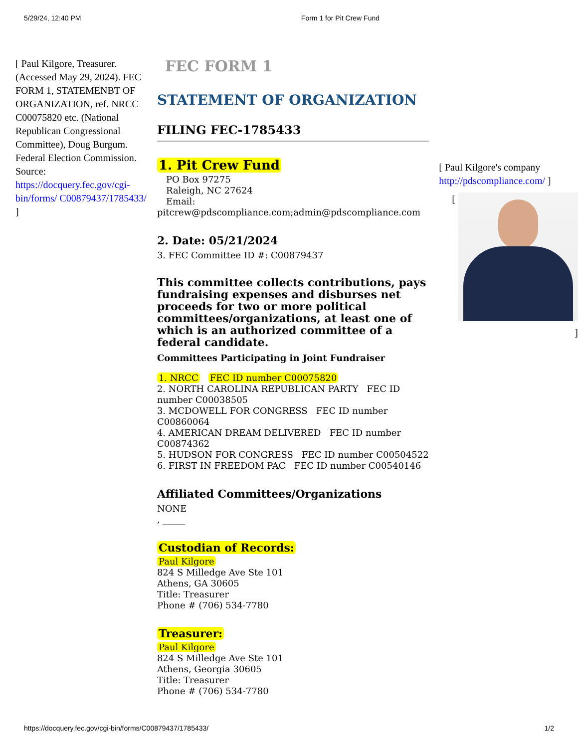5/29/24, 12:40 PM Form 1 for Pit Crew Fund
[ Paul Kilgore, Treasurer. (Accessed May 29, 2024). FEC FORM 1, STATEMENBT OF ORGANIZATION, ref. NRCC C00075820 etc. (National Republican Congressional Committee), Doug Burgum. Federal Election Commission. Source: https://docquery.fec.gov/cgi-bin/forms/ C00879437/1785433/ ]
FEC FORM 1
STATEMENT OF ORGANIZATION
FILING FEC-1785433
1. Pit Crew Fund
PO Box 97275
Raleigh, NC 27624
Email:
pitcrew@pdscompliance.com;admin@pdscompliance.com
2. Date: 05/21/2024
3. FEC Committee ID #: C00879437
This committee collects contributions, pays fundraising expenses and disburses net proceeds for two or more political committees/organizations, at least one of which is an authorized committee of a federal candidate.
Committees Participating in Joint Fundraiser
1. NRCC FEC ID number C00075820
2. NORTH CAROLINA REPUBLICAN PARTY FEC ID number C00038505
3. MCDOWELL FOR CONGRESS FEC ID number C00860064
4. AMERICAN DREAM DELIVERED FEC ID number C00874362
5. HUDSON FOR CONGRESS FEC ID number C00504522
6. FIRST IN FREEDOM PAC FEC ID number C00540146
Affiliated Committees/Organizations
NONE
, _____
Custodian of Records:
Paul Kilgore
824 S Milledge Ave Ste 101
Athens, GA 30605
Title: Treasurer
Phone # (706) 534-7780
Treasurer:
Paul Kilgore
824 S Milledge Ave Ste 101
Athens, Georgia 30605
Title: Treasurer
Phone # (706) 534-7780
[ Paul Kilgore's company http://pdscompliance.com/ ]
[
]
https://docquery.fec.gov/cgi-bin/forms/C00879437/1785433/ 1/2